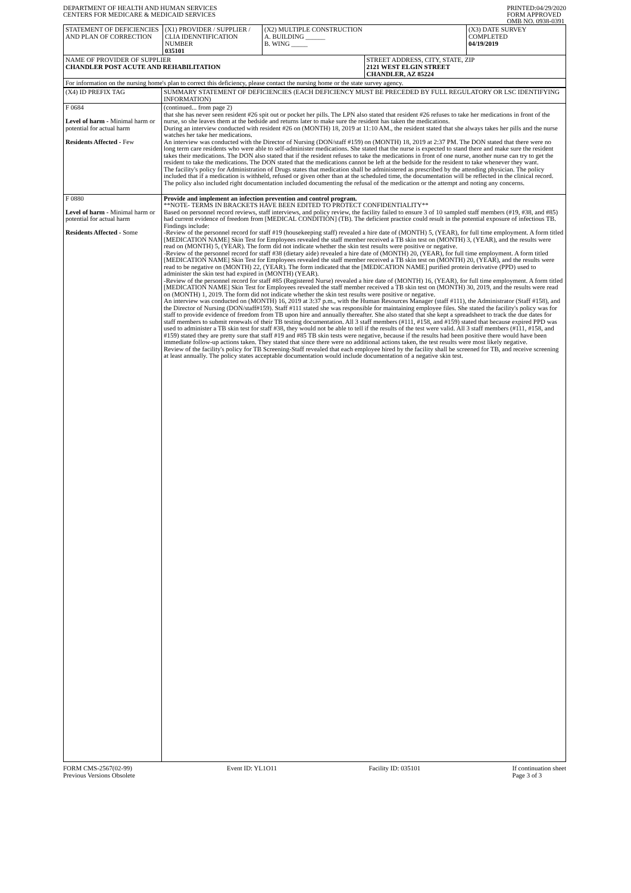DEPARTMENT OF HEALTH AND HUMAN SERVICES
CENTERS FOR MEDICARE & MEDICAID SERVICES
PRINTED:04/29/2020
FORM APPROVED
OMB NO. 0938-0391
| STATEMENT OF DEFICIENCIES AND PLAN OF CORRECTION | (X1) PROVIDER / SUPPLIER / CLIA IDENNTIFICATION NUMBER 035101 | (X2) MULTIPLE CONSTRUCTION A. BUILDING ______ B. WING _____ | | (X3) DATE SURVEY COMPLETED 04/19/2019 |
| NAME OF PROVIDER OF SUPPLIER CHANDLER POST ACUTE AND REHABILITATION | | | STREET ADDRESS, CITY, STATE, ZIP 2121 WEST ELGIN STREET CHANDLER, AZ 85224 | |
| For information on the nursing home's plan to correct this deficiency, please contact the nursing home or the state survey agency. | | | | |
| (X4) ID PREFIX TAG | SUMMARY STATEMENT OF DEFICIENCIES (EACH DEFICIENCY MUST BE PRECEDED BY FULL REGULATORY OR LSC IDENTIFYING INFORMATION) |
| F 0684 Level of harm - Minimal harm or potential for actual harm Residents Affected - Few | (continued... from page 2) that she has never seen resident #26 spit out or pocket her pills. The LPN also stated that resident #26 refuses to take her medications in front of the nurse, so she leaves them at the bedside and returns later to make sure the resident has taken the medications. During an interview conducted with resident #26 on (MONTH) 18, 2019 at 11:10 AM., the resident stated that she always takes her pills and the nurse watches her take her medications. An interview was conducted with the Director of Nursing (DON/staff #159) on (MONTH) 18, 2019 at 2:37 PM. The DON stated that there were no long term care residents who were able to self-administer medications. She stated that the nurse is expected to stand there and make sure the resident takes their medications. The DON also stated that if the resident refuses to take the medications in front of one nurse, another nurse can try to get the resident to take the medications. The DON stated that the medications cannot be left at the bedside for the resident to take whenever they want. The facility's policy for Administration of Drugs states that medication shall be administered as prescribed by the attending physician. The policy included that if a medication is withheld, refused or given other than at the scheduled time, the documentation will be reflected in the clinical record. The policy also included right documentation included documenting the refusal of the medication or the attempt and noting any concerns. |
| F 0880 Level of harm - Minimal harm or potential for actual harm Residents Affected - Some | Provide and implement an infection prevention and control program. **NOTE- TERMS IN BRACKETS HAVE BEEN EDITED TO PROTECT CONFIDENTIALITY** Based on personnel record reviews, staff interviews, and policy review, the facility failed to ensure 3 of 10 sampled staff members (#19, #38, and #85) had current evidence of freedom from [MEDICAL CONDITION] (TB). The deficient practice could result in the potential exposure of infectious TB. Findings include: -Review of the personnel record for staff #19 (housekeeping staff) revealed a hire date of (MONTH) 5, (YEAR), for full time employment. A form titled [MEDICATION NAME] Skin Test for Employees revealed the staff member received a TB skin test on (MONTH) 3, (YEAR), and the results were read on (MONTH) 5, (YEAR). The form did not indicate whether the skin test results were positive or negative. -Review of the personnel record for staff #38 (dietary aide) revealed a hire date of (MONTH) 20, (YEAR), for full time employment. A form titled [MEDICATION NAME] Skin Test for Employees revealed the staff member received a TB skin test on (MONTH) 20, (YEAR), and the results were read to be negative on (MONTH) 22, (YEAR). The form indicated that the [MEDICATION NAME] purified protein derivative (PPD) used to administer the skin test had expired in (MONTH) (YEAR). -Review of the personnel record for staff #85 (Registered Nurse) revealed a hire date of (MONTH) 16, (YEAR), for full time employment. A form titled [MEDICATION NAME] Skin Test for Employees revealed the staff member received a TB skin test on (MONTH) 30, 2019, and the results were read on (MONTH) 1, 2019. The form did not indicate whether the skin test results were positive or negative. An interview was conducted on (MONTH) 16, 2019 at 3:37 p.m., with the Human Resources Manager (staff #111), the Administrator (Staff #158), and the Director of Nursing (DON/staff#159). Staff #111 stated she was responsible for maintaining employee files. She stated the facility's policy was for staff to provide evidence of freedom from TB upon hire and annually thereafter. She also stated that she kept a spreadsheet to track the due dates for staff members to submit renewals of their TB testing documentation. All 3 staff members (#111, #158, and #159) stated that because expired PPD was used to administer a TB skin test for staff #38, they would not be able to tell if the results of the test were valid. All 3 staff members (#111, #158, and #159) stated they are pretty sure that staff #19 and #85 TB skin tests were negative, because if the results had been positive there would have been immediate follow-up actions taken. They stated that since there were no additional actions taken, the test results were most likely negative. Review of the facility's policy for TB Screening-Staff revealed that each employee hired by the facility shall be screened for TB, and receive screening at least annually. The policy states acceptable documentation would include documentation of a negative skin test. |
FORM CMS-2567(02-99)
Previous Versions Obsolete
Event ID: YL1O11 Facility ID: 035101 If continuation sheet
Page 3 of 3